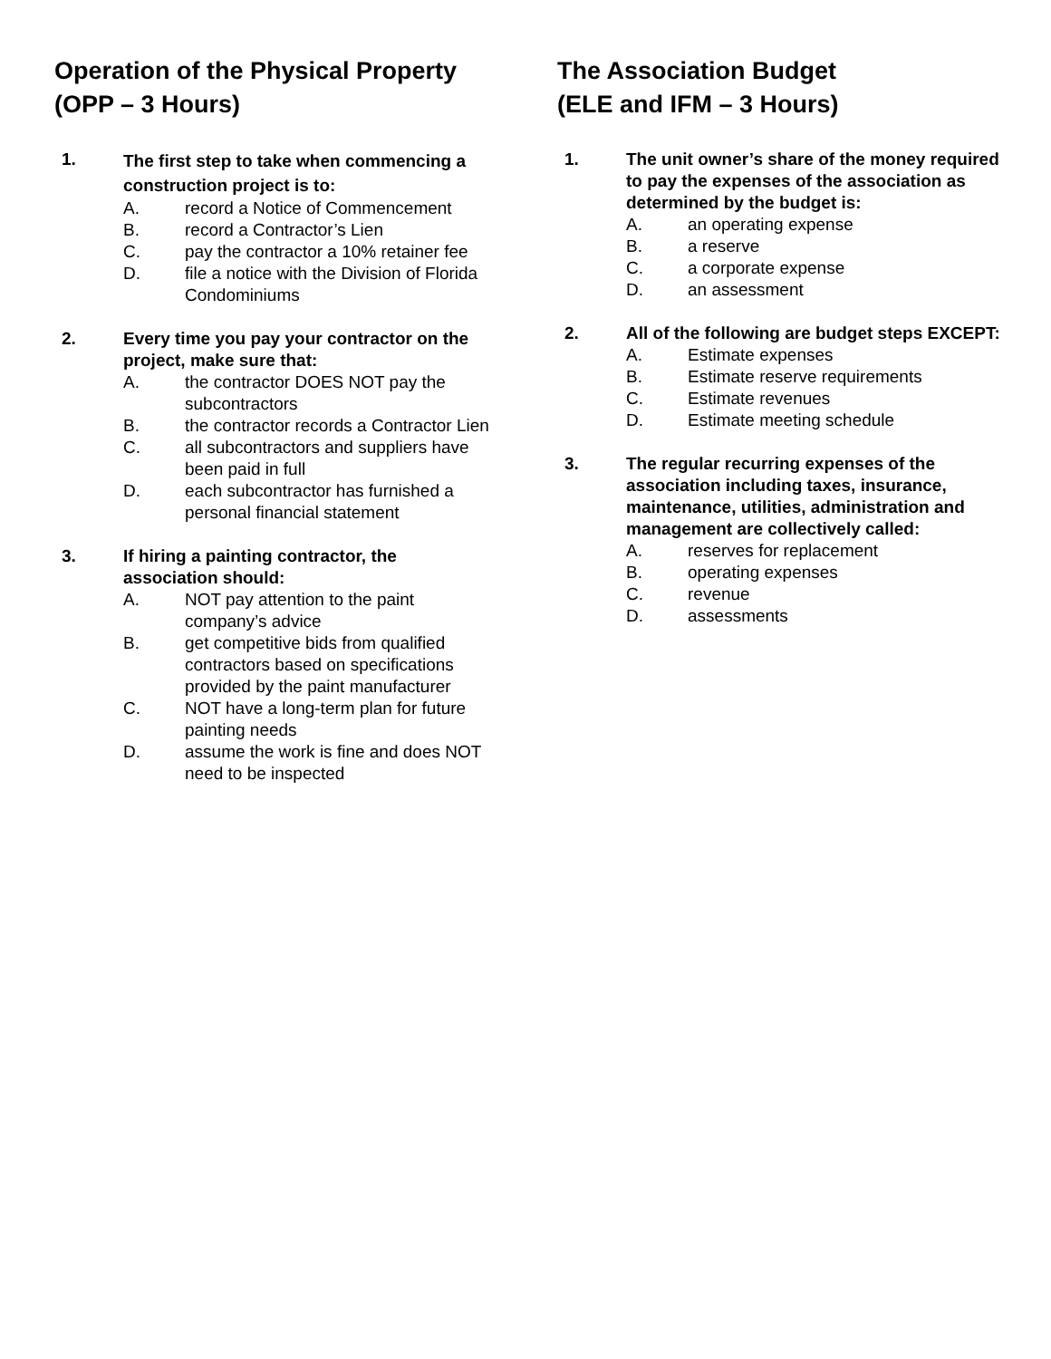Operation of the Physical Property
(OPP – 3 Hours)
1.
The first step to take when commencing a construction project is to:
A. record a Notice of Commencement
B. record a Contractor’s Lien
C. pay the contractor a 10% retainer fee
D. file a notice with the Division of Florida Condominiums
2. Every time you pay your contractor on the project, make sure that:
A. the contractor DOES NOT pay the subcontractors
B. the contractor records a Contractor Lien
C. all subcontractors and suppliers have been paid in full
D. each subcontractor has furnished a personal financial statement
3. If hiring a painting contractor, the association should:
A. NOT pay attention to the paint company’s advice
B. get competitive bids from qualified contractors based on specifications provided by the paint manufacturer
C. NOT have a long-term plan for future painting needs
D. assume the work is fine and does NOT need to be inspected
The Association Budget
(ELE and IFM – 3 Hours)
1. The unit owner’s share of the money required to pay the expenses of the association as determined by the budget is:
A. an operating expense
B. a reserve
C. a corporate expense
D. an assessment
2. All of the following are budget steps EXCEPT:
A. Estimate expenses
B. Estimate reserve requirements
C. Estimate revenues
D. Estimate meeting schedule
3. The regular recurring expenses of the association including taxes, insurance, maintenance, utilities, administration and management are collectively called:
A. reserves for replacement
B. operating expenses
C. revenue
D. assessments